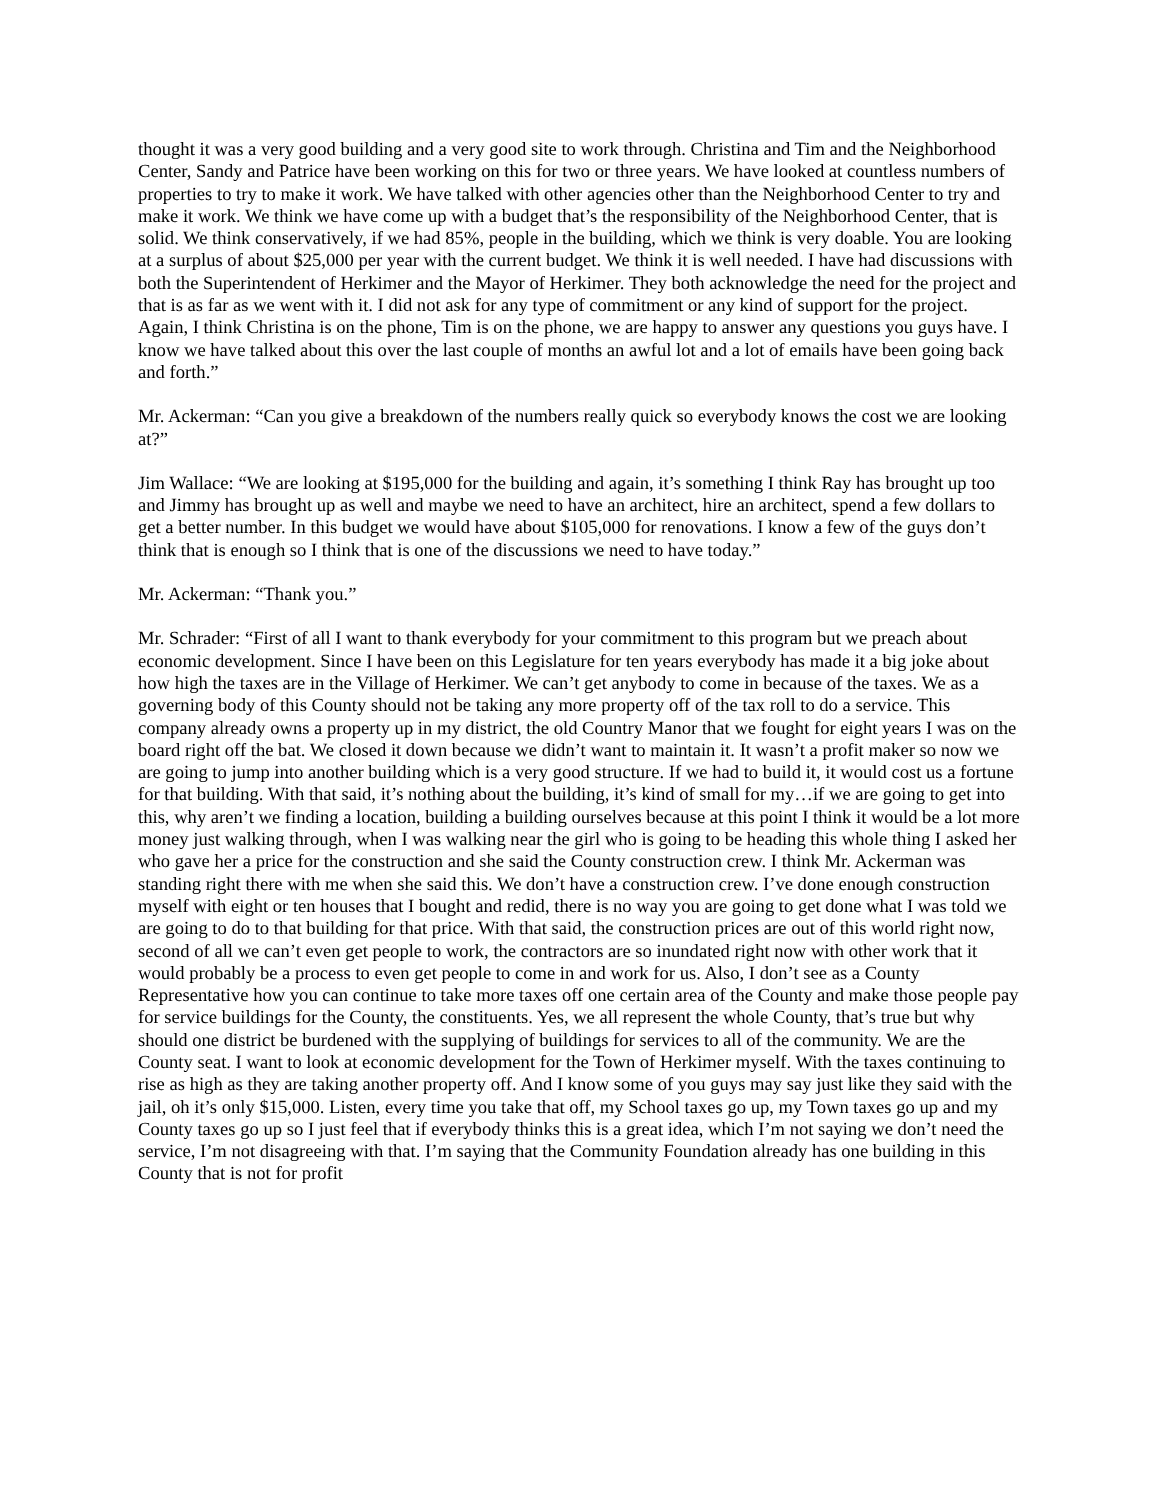thought it was a very good building and a very good site to work through. Christina and Tim and the Neighborhood Center, Sandy and Patrice have been working on this for two or three years. We have looked at countless numbers of properties to try to make it work. We have talked with other agencies other than the Neighborhood Center to try and make it work. We think we have come up with a budget that’s the responsibility of the Neighborhood Center, that is solid. We think conservatively, if we had 85%, people in the building, which we think is very doable. You are looking at a surplus of about $25,000 per year with the current budget. We think it is well needed. I have had discussions with both the Superintendent of Herkimer and the Mayor of Herkimer. They both acknowledge the need for the project and that is as far as we went with it. I did not ask for any type of commitment or any kind of support for the project. Again, I think Christina is on the phone, Tim is on the phone, we are happy to answer any questions you guys have. I know we have talked about this over the last couple of months an awful lot and a lot of emails have been going back and forth.”
Mr. Ackerman: “Can you give a breakdown of the numbers really quick so everybody knows the cost we are looking at?”
Jim Wallace: “We are looking at $195,000 for the building and again, it’s something I think Ray has brought up too and Jimmy has brought up as well and maybe we need to have an architect, hire an architect, spend a few dollars to get a better number. In this budget we would have about $105,000 for renovations. I know a few of the guys don’t think that is enough so I think that is one of the discussions we need to have today.”
Mr. Ackerman: “Thank you.”
Mr. Schrader: “First of all I want to thank everybody for your commitment to this program but we preach about economic development. Since I have been on this Legislature for ten years everybody has made it a big joke about how high the taxes are in the Village of Herkimer. We can’t get anybody to come in because of the taxes. We as a governing body of this County should not be taking any more property off of the tax roll to do a service. This company already owns a property up in my district, the old Country Manor that we fought for eight years I was on the board right off the bat. We closed it down because we didn’t want to maintain it. It wasn’t a profit maker so now we are going to jump into another building which is a very good structure. If we had to build it, it would cost us a fortune for that building. With that said, it’s nothing about the building, it’s kind of small for my…if we are going to get into this, why aren’t we finding a location, building a building ourselves because at this point I think it would be a lot more money just walking through, when I was walking near the girl who is going to be heading this whole thing I asked her who gave her a price for the construction and she said the County construction crew. I think Mr. Ackerman was standing right there with me when she said this. We don’t have a construction crew. I’ve done enough construction myself with eight or ten houses that I bought and redid, there is no way you are going to get done what I was told we are going to do to that building for that price. With that said, the construction prices are out of this world right now, second of all we can’t even get people to work, the contractors are so inundated right now with other work that it would probably be a process to even get people to come in and work for us. Also, I don’t see as a County Representative how you can continue to take more taxes off one certain area of the County and make those people pay for service buildings for the County, the constituents. Yes, we all represent the whole County, that’s true but why should one district be burdened with the supplying of buildings for services to all of the community. We are the County seat. I want to look at economic development for the Town of Herkimer myself. With the taxes continuing to rise as high as they are taking another property off. And I know some of you guys may say just like they said with the jail, oh it’s only $15,000. Listen, every time you take that off, my School taxes go up, my Town taxes go up and my County taxes go up so I just feel that if everybody thinks this is a great idea, which I’m not saying we don’t need the service, I’m not disagreeing with that. I’m saying that the Community Foundation already has one building in this County that is not for profit